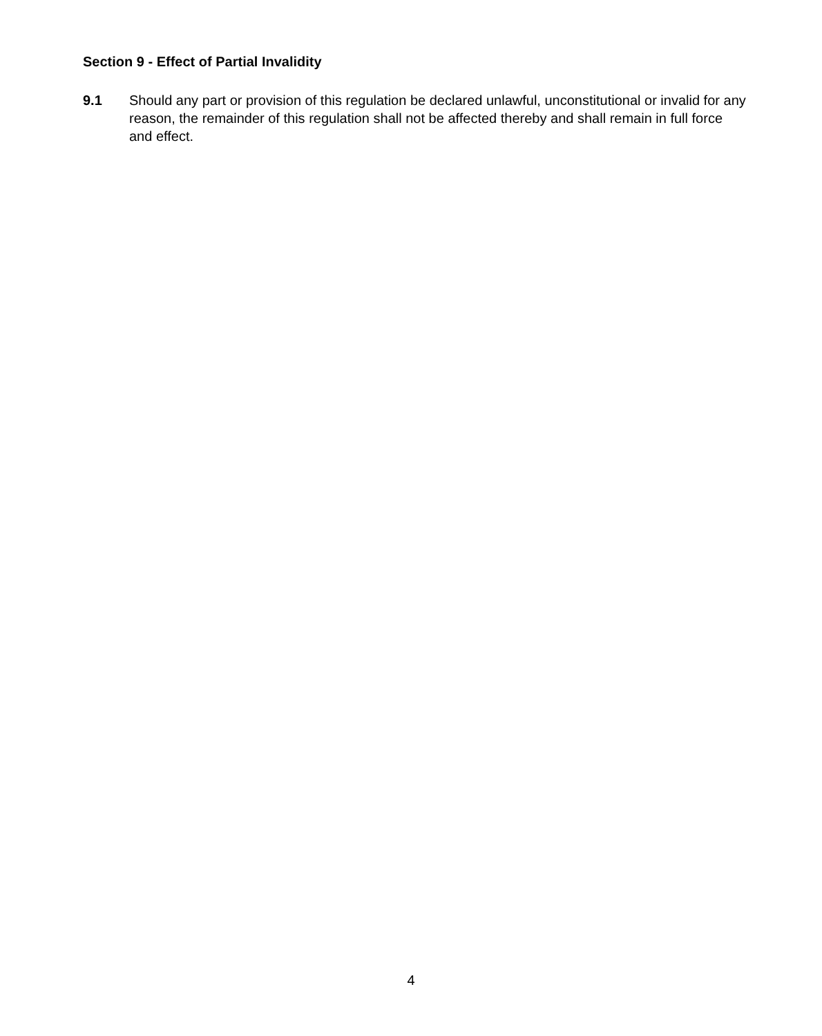Section 9 - Effect of Partial Invalidity
9.1 Should any part or provision of this regulation be declared unlawful, unconstitutional or invalid for any reason, the remainder of this regulation shall not be affected thereby and shall remain in full force and effect.
4